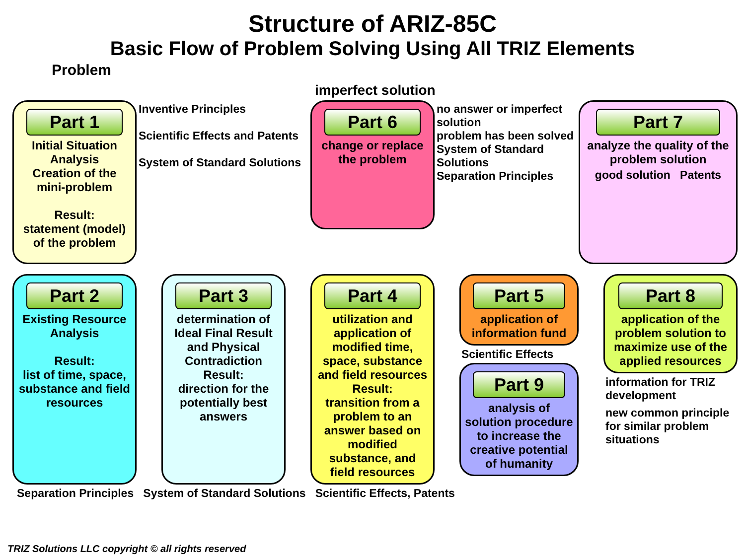Structure of ARIZ-85C
Basic Flow of Problem Solving Using All TRIZ Elements
Problem
imperfect solution
Part 1
Initial Situation Analysis
Creation of the mini-problem
Result:
statement (model) of the problem
Inventive Principles
Scientific Effects and Patents
System of Standard Solutions
Part 6
change or replace the problem
no answer or imperfect solution
problem has been solved
System of Standard Solutions
Separation Principles
Part 7
analyze the quality of the problem solution
good solution Patents
Part 2
Existing Resource Analysis
Result:
list of time, space, substance and field resources
Part 3
determination of Ideal Final Result and Physical Contradiction
Result:
direction for the potentially best answers
Part 4
utilization and application of modified time, space, substance and field resources
Result:
transition from a problem to an answer based on modified substance, and field resources
Part 5
application of information fund
Scientific Effects
Part 9
analysis of solution procedure to increase the creative potential of humanity
Part 8
application of the problem solution to maximize use of the applied resources
information for TRIZ development
new common principle for similar problem situations
Separation Principles System of Standard Solutions Scientific Effects, Patents
TRIZ Solutions LLC copyright © all rights reserved